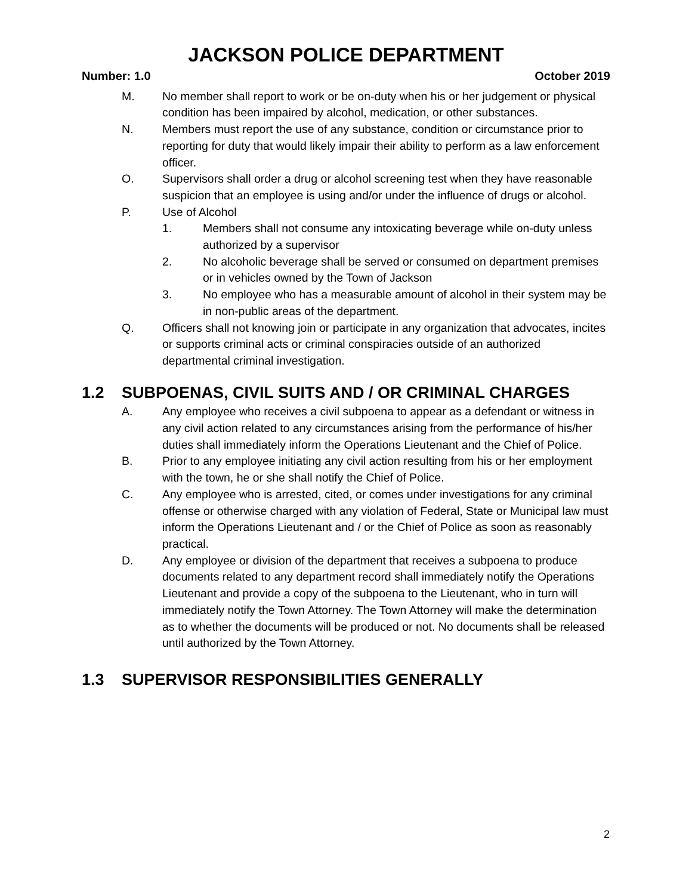JACKSON POLICE DEPARTMENT
Number: 1.0 October 2019
M. No member shall report to work or be on-duty when his or her judgement or physical condition has been impaired by alcohol, medication, or other substances.
N. Members must report the use of any substance, condition or circumstance prior to reporting for duty that would likely impair their ability to perform as a law enforcement officer.
O. Supervisors shall order a drug or alcohol screening test when they have reasonable suspicion that an employee is using and/or under the influence of drugs or alcohol.
P. Use of Alcohol
1. Members shall not consume any intoxicating beverage while on-duty unless authorized by a supervisor
2. No alcoholic beverage shall be served or consumed on department premises or in vehicles owned by the Town of Jackson
3. No employee who has a measurable amount of alcohol in their system may be in non-public areas of the department.
Q. Officers shall not knowing join or participate in any organization that advocates, incites or supports criminal acts or criminal conspiracies outside of an authorized departmental criminal investigation.
1.2 SUBPOENAS, CIVIL SUITS AND / OR CRIMINAL CHARGES
A. Any employee who receives a civil subpoena to appear as a defendant or witness in any civil action related to any circumstances arising from the performance of his/her duties shall immediately inform the Operations Lieutenant and the Chief of Police.
B. Prior to any employee initiating any civil action resulting from his or her employment with the town, he or she shall notify the Chief of Police.
C. Any employee who is arrested, cited, or comes under investigations for any criminal offense or otherwise charged with any violation of Federal, State or Municipal law must inform the Operations Lieutenant and / or the Chief of Police as soon as reasonably practical.
D. Any employee or division of the department that receives a subpoena to produce documents related to any department record shall immediately notify the Operations Lieutenant and provide a copy of the subpoena to the Lieutenant, who in turn will immediately notify the Town Attorney. The Town Attorney will make the determination as to whether the documents will be produced or not. No documents shall be released until authorized by the Town Attorney.
1.3 SUPERVISOR RESPONSIBILITIES GENERALLY
2